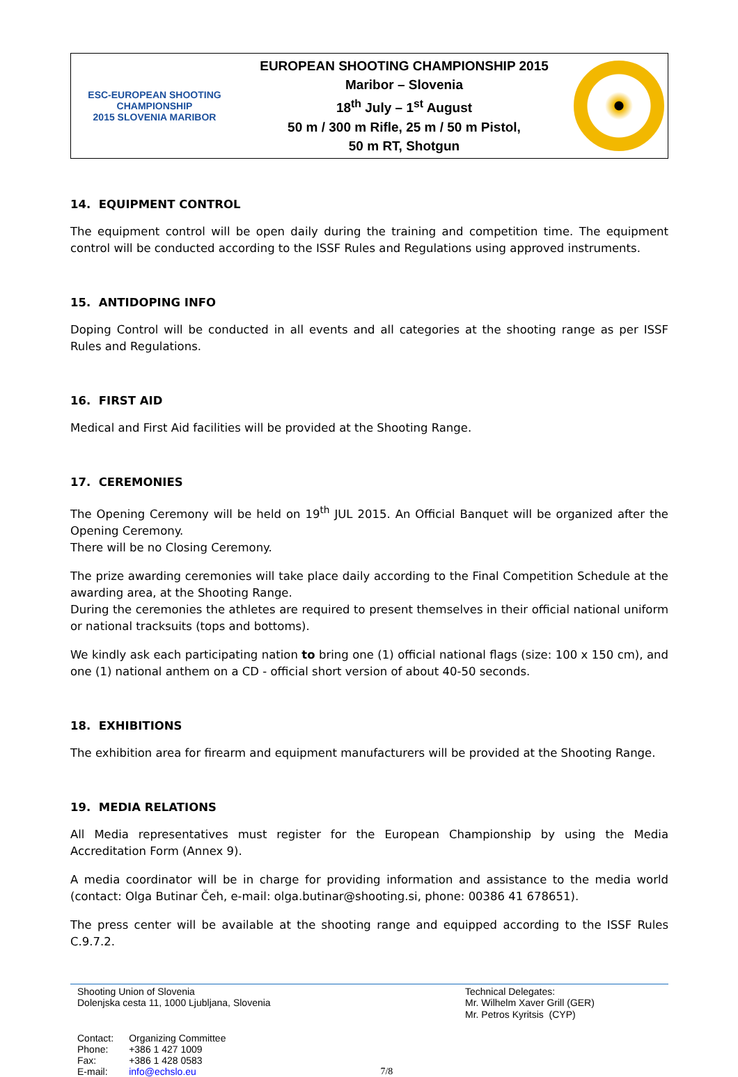ESC-EUROPEAN SHOOTING CHAMPIONSHIP
2015 SLOVENIA MARIBOR
EUROPEAN SHOOTING CHAMPIONSHIP 2015
Maribor – Slovenia
18<sup>th</sup> July – 1<sup>st</sup> August
50 m / 300 m Rifle, 25 m / 50 m Pistol,
50 m RT, Shotgun
14. EQUIPMENT CONTROL
The equipment control will be open daily during the training and competition time. The equipment control will be conducted according to the ISSF Rules and Regulations using approved instruments.
15. ANTIDOPING INFO
Doping Control will be conducted in all events and all categories at the shooting range as per ISSF Rules and Regulations.
16. FIRST AID
Medical and First Aid facilities will be provided at the Shooting Range.
17. CEREMONIES
The Opening Ceremony will be held on 19<sup>th</sup> JUL 2015. An Official Banquet will be organized after the Opening Ceremony.
There will be no Closing Ceremony.
The prize awarding ceremonies will take place daily according to the Final Competition Schedule at the awarding area, at the Shooting Range.
During the ceremonies the athletes are required to present themselves in their official national uniform or national tracksuits (tops and bottoms).
We kindly ask each participating nation to bring one (1) official national flags (size: 100 x 150 cm), and one (1) national anthem on a CD - official short version of about 40-50 seconds.
18. EXHIBITIONS
The exhibition area for firearm and equipment manufacturers will be provided at the Shooting Range.
19. MEDIA RELATIONS
All Media representatives must register for the European Championship by using the Media Accreditation Form (Annex 9).
A media coordinator will be in charge for providing information and assistance to the media world (contact: Olga Butinar Čeh, e-mail: olga.butinar@shooting.si, phone: 00386 41 678651).
The press center will be available at the shooting range and equipped according to the ISSF Rules C.9.7.2.
Shooting Union of Slovenia
Dolenjska cesta 11, 1000 Ljubljana, Slovenia
Technical Delegates:
Mr. Wilhelm Xaver Grill (GER)
Mr. Petros Kyritsis (CYP)
| Contact: | Organizing Committee |
| Phone: | +386 1 427 1009 |
| Fax: | +386 1 428 0583 |
| E-mail: | info@echslo.eu |
7/8